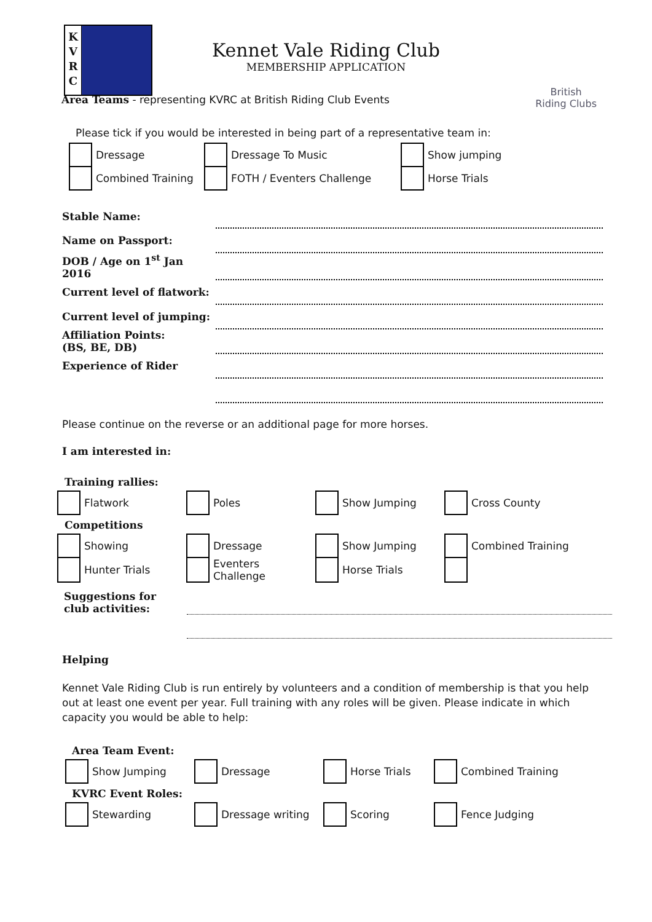K
V
R
C
Kennet Vale Riding Club
MEMBERSHIP APPLICATION
British
Riding Clubs
Area Teams - representing KVRC at British Riding Club Events
Please tick if you would be interested in being part of a representative team in:
| | Dressage | | Dressage To Music | | Show jumping |
| | Combined Training | | FOTH / Eventers Challenge | | Horse Trials |
| Stable Name: | |
| Name on Passport: | |
| DOB / Age on 1<sup>st</sup> Jan 2016 | |
| Current level of flatwork: | |
| Current level of jumping: | |
| Affiliation Points: (BS, BE, DB) | |
| Experience of Rider | |
Please continue on the reverse or an additional page for more horses.
I am interested in:
Training rallies:
| | Flatwork | | Poles | | Show Jumping | | Cross County |
Competitions
| | Showing | | Dressage | | Show Jumping | | Combined Training |
| | Hunter Trials | | Eventers Challenge | | Horse Trials | | |
| Suggestions for club activities: | |
Helping
Kennet Vale Riding Club is run entirely by volunteers and a condition of membership is that you help out at least one event per year. Full training with any roles will be given. Please indicate in which capacity you would be able to help:
Area Team Event:
| | Show Jumping | | Dressage | | Horse Trials | | Combined Training |
KVRC Event Roles:
| | Stewarding | | Dressage writing | | Scoring | | Fence Judging |